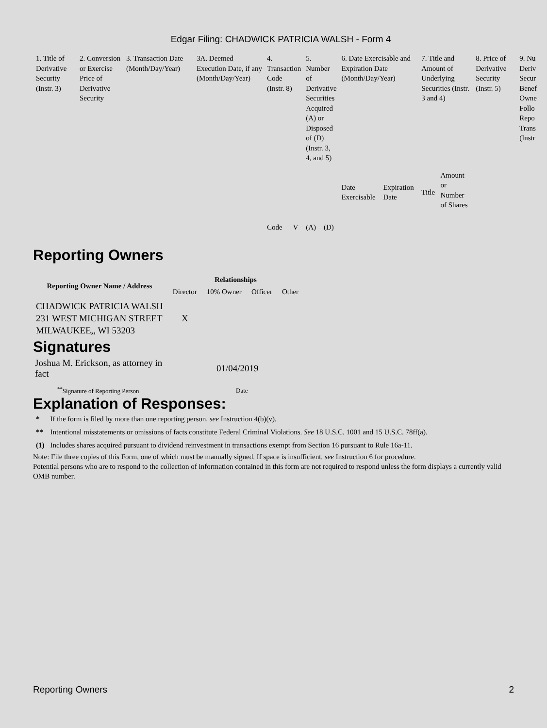Edgar Filing: CHADWICK PATRICIA WALSH - Form 4
| 1. Title of Derivative Security (Instr. 3) | 2. Conversion or Exercise Price of Derivative Security | 3. Transaction Date (Month/Day/Year) | 3A. Deemed Execution Date, if any (Month/Day/Year) | 4. Transaction Code (Instr. 8) | | 5. Number of Derivative Securities Acquired (A) or Disposed of (D) (Instr. 3, 4, and 5) | | 6. Date Exercisable and Expiration Date (Month/Day/Year) | | 7. Title and Amount of Underlying Securities (Instr. 3 and 4) | | 8. Price of Derivative Security (Instr. 5) | 9. Nu Deriv Secur Benef Owne Follo Repo Trans (Instr |
| | | | | Code | V | (A) | (D) | Date Exercisable | Expiration Date | Title | Amount or Number of Shares | | |
Reporting Owners
| Reporting Owner Name / Address | Relationships | | | |
| --- | --- | --- | --- | --- |
| | Director | 10% Owner | Officer | Other |
| CHADWICK PATRICIA WALSH 231 WEST MICHIGAN STREET MILWAUKEE,, WI 53203 | X | | | |
Signatures
| Joshua M. Erickson, as attorney in fact | 01/04/2019 |
| <sup>**</sup> Signature of Reporting Person | Date |
Explanation of Responses:
| * | If the form is filed by more than one reporting person, see Instruction 4(b)(v). |
| ** | Intentional misstatements or omissions of facts constitute Federal Criminal Violations. See 18 U.S.C. 1001 and 15 U.S.C. 78ff(a). |
| (1) | Includes shares acquired pursuant to dividend reinvestment in transactions exempt from Section 16 pursuant to Rule 16a-11. |
Note: File three copies of this Form, one of which must be manually signed. If space is insufficient, see Instruction 6 for procedure.
Potential persons who are to respond to the collection of information contained in this form are not required to respond unless the form displays a currently valid OMB number.
Reporting Owners 2